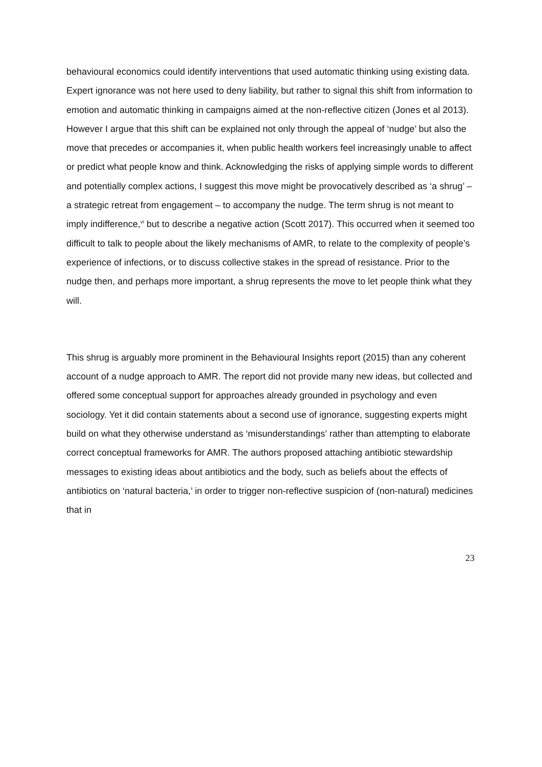behavioural economics could identify interventions that used automatic thinking using existing data. Expert ignorance was not here used to deny liability, but rather to signal this shift from information to emotion and automatic thinking in campaigns aimed at the non-reflective citizen (Jones et al 2013). However I argue that this shift can be explained not only through the appeal of ‘nudge’ but also the move that precedes or accompanies it, when public health workers feel increasingly unable to affect or predict what people know and think. Acknowledging the risks of applying simple words to different and potentially complex actions, I suggest this move might be provocatively described as ‘a shrug’ – a strategic retreat from engagement – to accompany the nudge. The term shrug is not meant to imply indifference,<sup>vi</sup> but to describe a negative action (Scott 2017). This occurred when it seemed too difficult to talk to people about the likely mechanisms of AMR, to relate to the complexity of people’s experience of infections, or to discuss collective stakes in the spread of resistance. Prior to the nudge then, and perhaps more important, a shrug represents the move to let people think what they will.
This shrug is arguably more prominent in the Behavioural Insights report (2015) than any coherent account of a nudge approach to AMR. The report did not provide many new ideas, but collected and offered some conceptual support for approaches already grounded in psychology and even sociology. Yet it did contain statements about a second use of ignorance, suggesting experts might build on what they otherwise understand as ‘misunderstandings’ rather than attempting to elaborate correct conceptual frameworks for AMR. The authors proposed attaching antibiotic stewardship messages to existing ideas about antibiotics and the body, such as beliefs about the effects of antibiotics on ‘natural bacteria,’ in order to trigger non-reflective suspicion of (non-natural) medicines that in
23